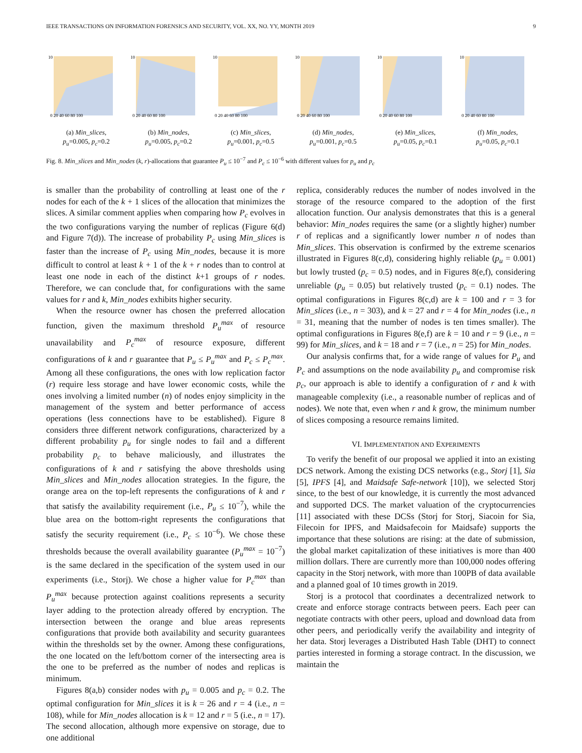IEEE TRANSACTIONS ON INFORMATION FORENSICS AND SECURITY, VOL. XX, NO. YY, MONTH 2019 9
10
0 20 40 60 80 100
(a) Min_slices,
p<sub>u</sub>=0.005, p<sub>c</sub>=0.2
10
0 20 40 60 80 100
(b) Min_nodes,
p<sub>u</sub>=0.005, p<sub>c</sub>=0.2
10
0 20 40 60 80 100
(c) Min_slices,
p<sub>u</sub>=0.001, p<sub>c</sub>=0.5
10
0 20 40 60 80 100
(d) Min_nodes,
p<sub>u</sub>=0.001, p<sub>c</sub>=0.5
10
0 20 40 60 80 100
(e) Min_slices,
p<sub>u</sub>=0.05, p<sub>c</sub>=0.1
10
0 20 40 60 80 100
(f) Min_nodes,
p<sub>u</sub>=0.05, p<sub>c</sub>=0.1
Fig. 8. Min_slices and Min_nodes (k, r)-allocations that guarantee P<sub>u</sub> ≤ 10<sup>−7</sup> and P<sub>c</sub> ≤ 10<sup>−6</sup> with different values for p<sub>u</sub> and p<sub>c</sub>
is smaller than the probability of controlling at least one of the r nodes for each of the k + 1 slices of the allocation that minimizes the slices. A similar comment applies when comparing how P<sub>c</sub> evolves in the two configurations varying the number of replicas (Figure 6(d) and Figure 7(d)). The increase of probability P<sub>c</sub> using Min_slices is faster than the increase of P<sub>c</sub> using Min_nodes, because it is more difficult to control at least k + 1 of the k + r nodes than to control at least one node in each of the distinct k+1 groups of r nodes. Therefore, we can conclude that, for configurations with the same values for r and k, Min_nodes exhibits higher security.
When the resource owner has chosen the preferred allocation function, given the maximum threshold P<sub>u</sub><sup>max</sup> of resource unavailability and P<sub>c</sub><sup>max</sup> of resource exposure, different configurations of k and r guarantee that P<sub>u</sub> ≤ P<sub>u</sub><sup>max</sup> and P<sub>c</sub> ≤ P<sub>c</sub><sup>max</sup>. Among all these configurations, the ones with low replication factor (r) require less storage and have lower economic costs, while the ones involving a limited number (n) of nodes enjoy simplicity in the management of the system and better performance of access operations (less connections have to be established). Figure 8 considers three different network configurations, characterized by a different probability p<sub>u</sub> for single nodes to fail and a different probability p<sub>c</sub> to behave maliciously, and illustrates the configurations of k and r satisfying the above thresholds using Min_slices and Min_nodes allocation strategies. In the figure, the orange area on the top-left represents the configurations of k and r that satisfy the availability requirement (i.e., P<sub>u</sub> ≤ 10<sup>−7</sup>), while the blue area on the bottom-right represents the configurations that satisfy the security requirement (i.e., P<sub>c</sub> ≤ 10<sup>−6</sup>). We chose these thresholds because the overall availability guarantee (P<sub>u</sub><sup>max</sup> = 10<sup>−7</sup>) is the same declared in the specification of the system used in our experiments (i.e., Storj). We chose a higher value for P<sub>c</sub><sup>max</sup> than P<sub>u</sub><sup>max</sup> because protection against coalitions represents a security layer adding to the protection already offered by encryption. The intersection between the orange and blue areas represents configurations that provide both availability and security guarantees within the thresholds set by the owner. Among these configurations, the one located on the left/bottom corner of the intersecting area is the one to be preferred as the number of nodes and replicas is minimum.
Figures 8(a,b) consider nodes with p<sub>u</sub> = 0.005 and p<sub>c</sub> = 0.2. The optimal configuration for Min_slices it is k = 26 and r = 4 (i.e., n = 108), while for Min_nodes allocation is k = 12 and r = 5 (i.e., n = 17). The second allocation, although more expensive on storage, due to one additional
replica, considerably reduces the number of nodes involved in the storage of the resource compared to the adoption of the first allocation function. Our analysis demonstrates that this is a general behavior: Min_nodes requires the same (or a slightly higher) number r of replicas and a significantly lower number n of nodes than Min_slices. This observation is confirmed by the extreme scenarios illustrated in Figures 8(c,d), considering highly reliable (p<sub>u</sub> = 0.001) but lowly trusted (p<sub>c</sub> = 0.5) nodes, and in Figures 8(e,f), considering unreliable (p<sub>u</sub> = 0.05) but relatively trusted (p<sub>c</sub> = 0.1) nodes. The optimal configurations in Figures 8(c,d) are k = 100 and r = 3 for Min_slices (i.e., n = 303), and k = 27 and r = 4 for Min_nodes (i.e., n = 31, meaning that the number of nodes is ten times smaller). The optimal configurations in Figures 8(e,f) are k = 10 and r = 9 (i.e., n = 99) for Min_slices, and k = 18 and r = 7 (i.e., n = 25) for Min_nodes.
Our analysis confirms that, for a wide range of values for P<sub>u</sub> and P<sub>c</sub> and assumptions on the node availability p<sub>u</sub> and compromise risk p<sub>c</sub>, our approach is able to identify a configuration of r and k with manageable complexity (i.e., a reasonable number of replicas and of nodes). We note that, even when r and k grow, the minimum number of slices composing a resource remains limited.
VI. IMPLEMENTATION AND EXPERIMENTS
To verify the benefit of our proposal we applied it into an existing DCS network. Among the existing DCS networks (e.g., Storj [1], Sia [5], IPFS [4], and Maidsafe Safe-network [10]), we selected Storj since, to the best of our knowledge, it is currently the most advanced and supported DCS. The market valuation of the cryptocurrencies [11] associated with these DCSs (Storj for Storj, Siacoin for Sia, Filecoin for IPFS, and Maidsafecoin for Maidsafe) supports the importance that these solutions are rising: at the date of submission, the global market capitalization of these initiatives is more than 400 million dollars. There are currently more than 100,000 nodes offering capacity in the Storj network, with more than 100PB of data available and a planned goal of 10 times growth in 2019.
Storj is a protocol that coordinates a decentralized network to create and enforce storage contracts between peers. Each peer can negotiate contracts with other peers, upload and download data from other peers, and periodically verify the availability and integrity of her data. Storj leverages a Distributed Hash Table (DHT) to connect parties interested in forming a storage contract. In the discussion, we maintain the